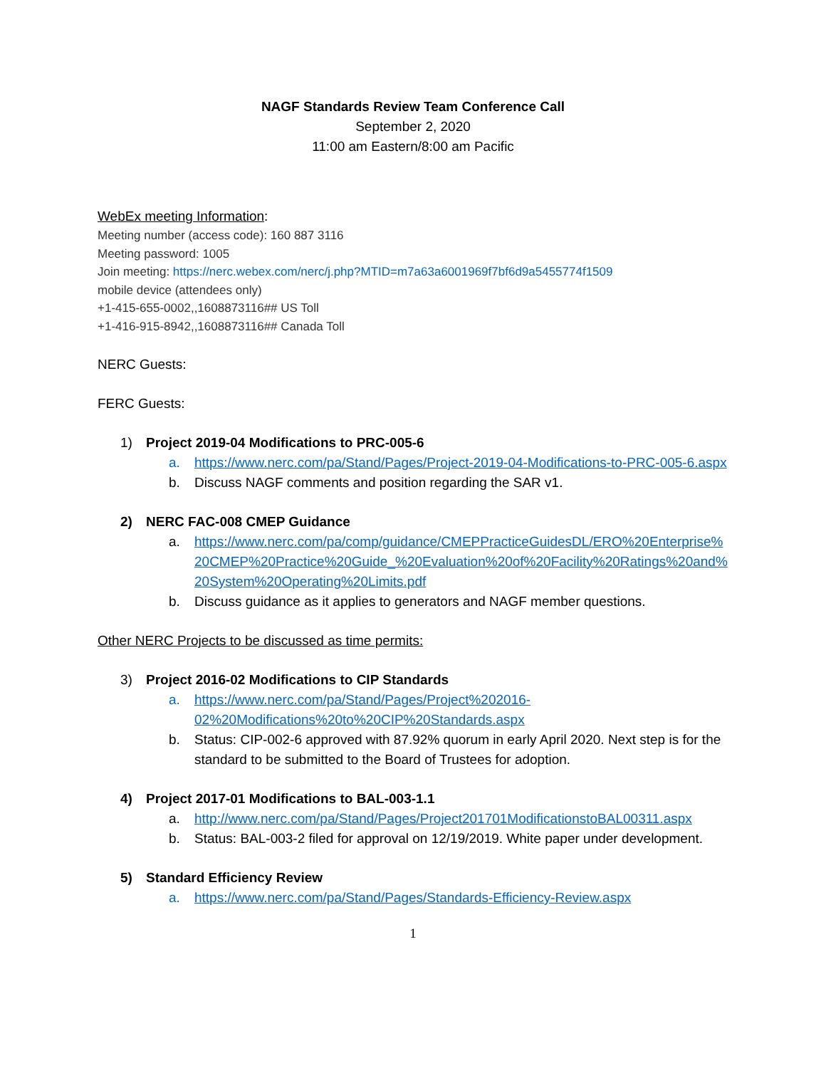NAGF Standards Review Team Conference Call
September 2, 2020
11:00 am Eastern/8:00 am Pacific
WebEx meeting Information:
Meeting number (access code): 160 887 3116
Meeting password: 1005
Join meeting: https://nerc.webex.com/nerc/j.php?MTID=m7a63a6001969f7bf6d9a5455774f1509
mobile device (attendees only)
+1-415-655-0002,,1608873116## US Toll
+1-416-915-8942,,1608873116## Canada Toll
NERC Guests:
FERC Guests:
1) Project 2019-04 Modifications to PRC-005-6
a. https://www.nerc.com/pa/Stand/Pages/Project-2019-04-Modifications-to-PRC-005-6.aspx
b. Discuss NAGF comments and position regarding the SAR v1.
2) NERC FAC-008 CMEP Guidance
a. https://www.nerc.com/pa/comp/guidance/CMEPPracticeGuidesDL/ERO%20Enterprise%20CMEP%20Practice%20Guide_%20Evaluation%20of%20Facility%20Ratings%20and%20System%20Operating%20Limits.pdf
b. Discuss guidance as it applies to generators and NAGF member questions.
Other NERC Projects to be discussed as time permits:
3) Project 2016-02 Modifications to CIP Standards
a. https://www.nerc.com/pa/Stand/Pages/Project%202016-02%20Modifications%20to%20CIP%20Standards.aspx
b. Status: CIP-002-6 approved with 87.92% quorum in early April 2020. Next step is for the standard to be submitted to the Board of Trustees for adoption.
4) Project 2017-01 Modifications to BAL-003-1.1
a. http://www.nerc.com/pa/Stand/Pages/Project201701ModificationstoBAL00311.aspx
b. Status: BAL-003-2 filed for approval on 12/19/2019. White paper under development.
5) Standard Efficiency Review
a. https://www.nerc.com/pa/Stand/Pages/Standards-Efficiency-Review.aspx
1